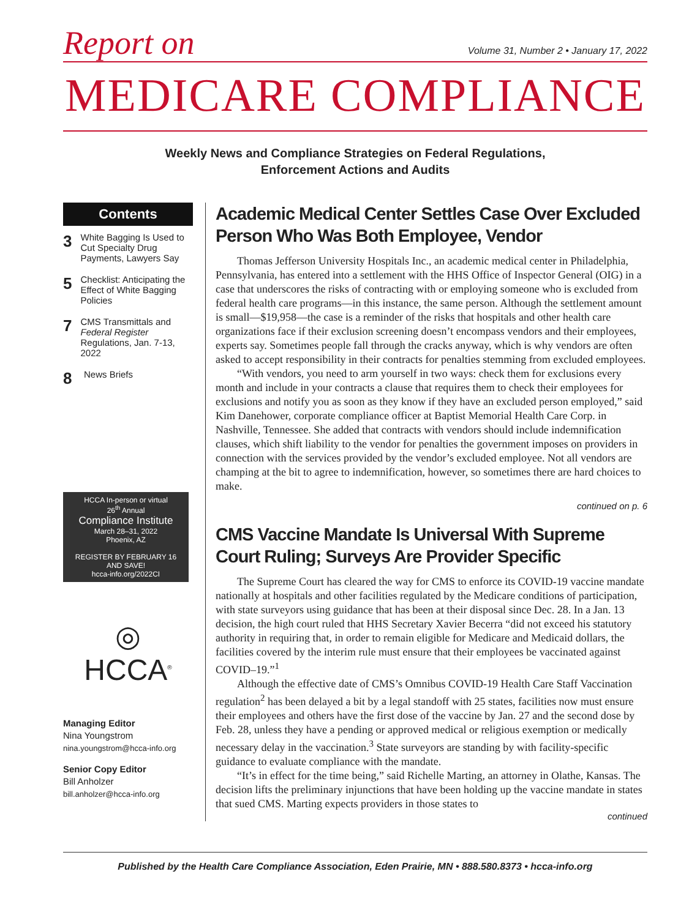Report on Volume 31, Number 2 • January 17, 2022
MEDICARE COMPLIANCE
Weekly News and Compliance Strategies on Federal Regulations,
Enforcement Actions and Audits
Contents
3 White Bagging Is Used to Cut Specialty Drug Payments, Lawyers Say
5 Checklist: Anticipating the Effect of White Bagging Policies
7 CMS Transmittals and Federal Register Regulations, Jan. 7-13, 2022
8 News Briefs
HCCA In-person or virtual
26<sup>th</sup> Annual
Compliance Institute
March 28–31, 2022
Phoenix, AZ
REGISTER BY FEBRUARY 16 AND SAVE!
hcca-info.org/2022CI
◎
HCCA<sup>®</sup>
Managing Editor
Nina Youngstrom
nina.youngstrom@hcca-info.org
Senior Copy Editor
Bill Anholzer
bill.anholzer@hcca-info.org
Academic Medical Center Settles Case Over Excluded Person Who Was Both Employee, Vendor
Thomas Jefferson University Hospitals Inc., an academic medical center in Philadelphia, Pennsylvania, has entered into a settlement with the HHS Office of Inspector General (OIG) in a case that underscores the risks of contracting with or employing someone who is excluded from federal health care programs—in this instance, the same person. Although the settlement amount is small—$19,958—the case is a reminder of the risks that hospitals and other health care organizations face if their exclusion screening doesn’t encompass vendors and their employees, experts say. Sometimes people fall through the cracks anyway, which is why vendors are often asked to accept responsibility in their contracts for penalties stemming from excluded employees.
“With vendors, you need to arm yourself in two ways: check them for exclusions every month and include in your contracts a clause that requires them to check their employees for exclusions and notify you as soon as they know if they have an excluded person employed,” said Kim Danehower, corporate compliance officer at Baptist Memorial Health Care Corp. in Nashville, Tennessee. She added that contracts with vendors should include indemnification clauses, which shift liability to the vendor for penalties the government imposes on providers in connection with the services provided by the vendor’s excluded employee. Not all vendors are champing at the bit to agree to indemnification, however, so sometimes there are hard choices to make.
continued on p. 6
CMS Vaccine Mandate Is Universal With Supreme Court Ruling; Surveys Are Provider Specific
The Supreme Court has cleared the way for CMS to enforce its COVID-19 vaccine mandate nationally at hospitals and other facilities regulated by the Medicare conditions of participation, with state surveyors using guidance that has been at their disposal since Dec. 28. In a Jan. 13 decision, the high court ruled that HHS Secretary Xavier Becerra “did not exceed his statutory authority in requiring that, in order to remain eligible for Medicare and Medicaid dollars, the facilities covered by the interim rule must ensure that their employees be vaccinated against COVID–19.”<sup>1</sup>
Although the effective date of CMS’s Omnibus COVID-19 Health Care Staff Vaccination regulation<sup>2</sup> has been delayed a bit by a legal standoff with 25 states, facilities now must ensure their employees and others have the first dose of the vaccine by Jan. 27 and the second dose by Feb. 28, unless they have a pending or approved medical or religious exemption or medically necessary delay in the vaccination.<sup>3</sup> State surveyors are standing by with facility-specific guidance to evaluate compliance with the mandate.
“It’s in effect for the time being,” said Richelle Marting, an attorney in Olathe, Kansas. The decision lifts the preliminary injunctions that have been holding up the vaccine mandate in states that sued CMS. Marting expects providers in those states to
continued
Published by the Health Care Compliance Association, Eden Prairie, MN • 888.580.8373 • hcca-info.org